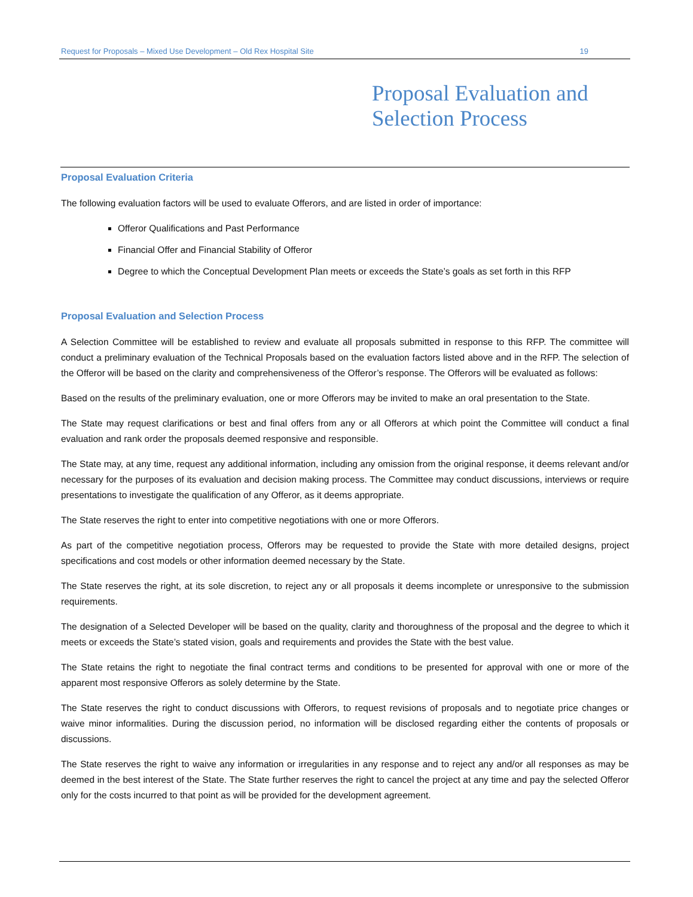Request for Proposals – Mixed Use Development – Old Rex Hospital Site 19
Proposal Evaluation and
Selection Process
Proposal Evaluation Criteria
The following evaluation factors will be used to evaluate Offerors, and are listed in order of importance:
Offeror Qualifications and Past Performance
Financial Offer and Financial Stability of Offeror
Degree to which the Conceptual Development Plan meets or exceeds the State’s goals as set forth in this RFP
Proposal Evaluation and Selection Process
A Selection Committee will be established to review and evaluate all proposals submitted in response to this RFP. The committee will conduct a preliminary evaluation of the Technical Proposals based on the evaluation factors listed above and in the RFP. The selection of the Offeror will be based on the clarity and comprehensiveness of the Offeror’s response. The Offerors will be evaluated as follows:
Based on the results of the preliminary evaluation, one or more Offerors may be invited to make an oral presentation to the State.
The State may request clarifications or best and final offers from any or all Offerors at which point the Committee will conduct a final evaluation and rank order the proposals deemed responsive and responsible.
The State may, at any time, request any additional information, including any omission from the original response, it deems relevant and/or necessary for the purposes of its evaluation and decision making process. The Committee may conduct discussions, interviews or require presentations to investigate the qualification of any Offeror, as it deems appropriate.
The State reserves the right to enter into competitive negotiations with one or more Offerors.
As part of the competitive negotiation process, Offerors may be requested to provide the State with more detailed designs, project specifications and cost models or other information deemed necessary by the State.
The State reserves the right, at its sole discretion, to reject any or all proposals it deems incomplete or unresponsive to the submission requirements.
The designation of a Selected Developer will be based on the quality, clarity and thoroughness of the proposal and the degree to which it meets or exceeds the State’s stated vision, goals and requirements and provides the State with the best value.
The State retains the right to negotiate the final contract terms and conditions to be presented for approval with one or more of the apparent most responsive Offerors as solely determine by the State.
The State reserves the right to conduct discussions with Offerors, to request revisions of proposals and to negotiate price changes or waive minor informalities. During the discussion period, no information will be disclosed regarding either the contents of proposals or discussions.
The State reserves the right to waive any information or irregularities in any response and to reject any and/or all responses as may be deemed in the best interest of the State. The State further reserves the right to cancel the project at any time and pay the selected Offeror only for the costs incurred to that point as will be provided for the development agreement.